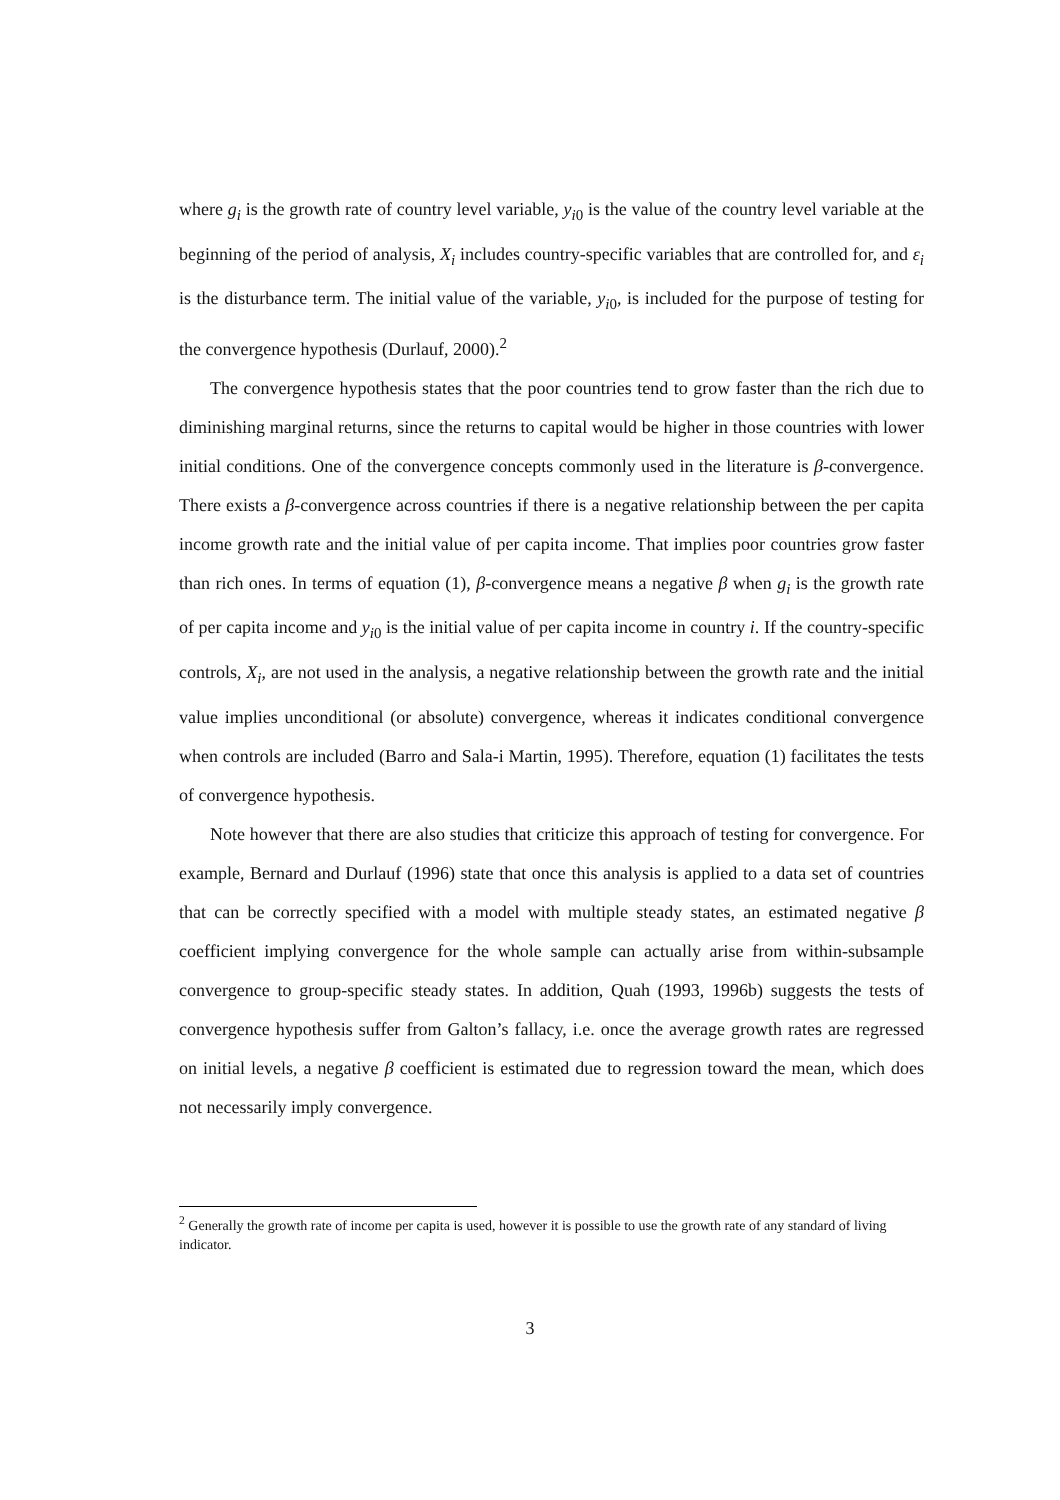where g<sub>i</sub> is the growth rate of country level variable, y<sub>i0</sub> is the value of the country level variable at the beginning of the period of analysis, X<sub>i</sub> includes country-specific variables that are controlled for, and ε<sub>i</sub> is the disturbance term. The initial value of the variable, y<sub>i0</sub>, is included for the purpose of testing for the convergence hypothesis (Durlauf, 2000).<sup>2</sup>
The convergence hypothesis states that the poor countries tend to grow faster than the rich due to diminishing marginal returns, since the returns to capital would be higher in those countries with lower initial conditions. One of the convergence concepts commonly used in the literature is β-convergence. There exists a β-convergence across countries if there is a negative relationship between the per capita income growth rate and the initial value of per capita income. That implies poor countries grow faster than rich ones. In terms of equation (1), β-convergence means a negative β when g<sub>i</sub> is the growth rate of per capita income and y<sub>i0</sub> is the initial value of per capita income in country i. If the country-specific controls, X<sub>i</sub>, are not used in the analysis, a negative relationship between the growth rate and the initial value implies unconditional (or absolute) convergence, whereas it indicates conditional convergence when controls are included (Barro and Sala-i Martin, 1995). Therefore, equation (1) facilitates the tests of convergence hypothesis.
Note however that there are also studies that criticize this approach of testing for convergence. For example, Bernard and Durlauf (1996) state that once this analysis is applied to a data set of countries that can be correctly specified with a model with multiple steady states, an estimated negative β coefficient implying convergence for the whole sample can actually arise from within-subsample convergence to group-specific steady states. In addition, Quah (1993, 1996b) suggests the tests of convergence hypothesis suffer from Galton’s fallacy, i.e. once the average growth rates are regressed on initial levels, a negative β coefficient is estimated due to regression toward the mean, which does not necessarily imply convergence.
<sup>2</sup> Generally the growth rate of income per capita is used, however it is possible to use the growth rate of any standard of living indicator.
3